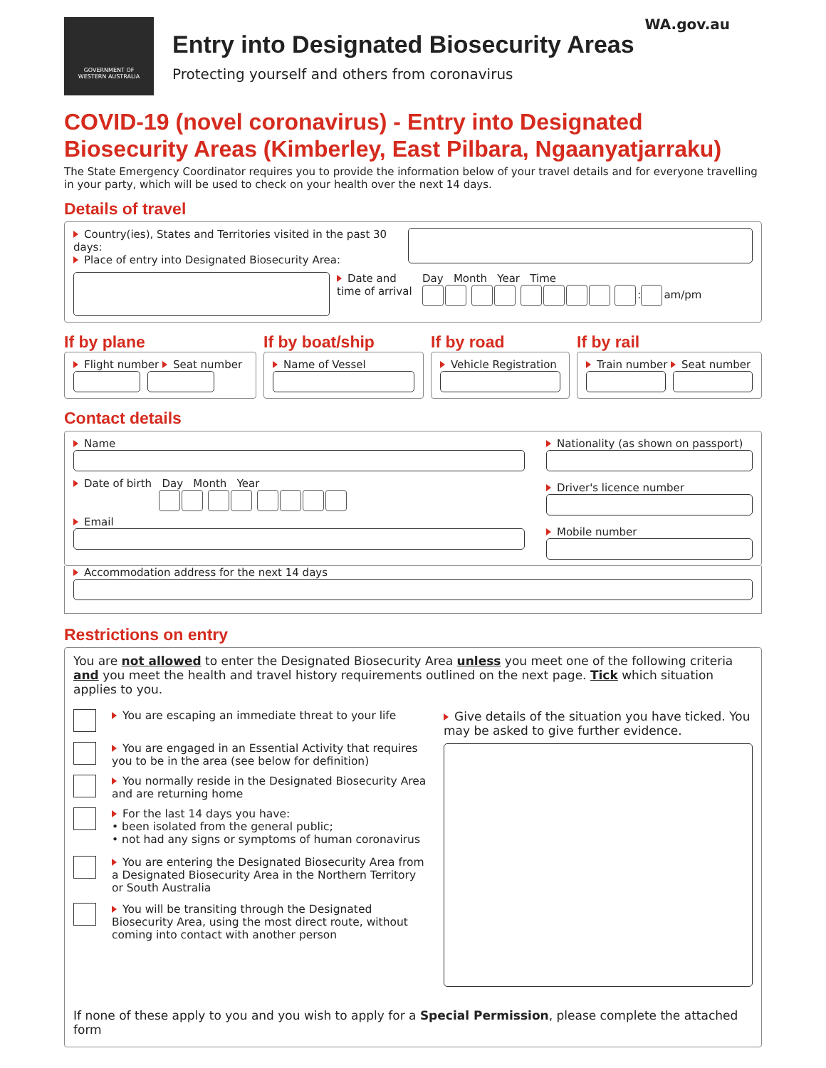WA.gov.au
GOVERNMENT OF
WESTERN AUSTRALIA
Entry into Designated Biosecurity Areas
Protecting yourself and others from coronavirus
COVID-19 (novel coronavirus) - Entry into Designated Biosecurity Areas (Kimberley, East Pilbara, Ngaanyatjarraku)
The State Emergency Coordinator requires you to provide the information below of your travel details and for everyone travelling in your party, which will be used to check on your health over the next 14 days.
Details of travel
Country(ies), States and Territories visited in the past 30 days:
Place of entry into Designated Biosecurity Area:
Date and time of arrival
Day Month Year Time
: am/pm
If by plane
Flight number Seat number
If by boat/ship
Name of Vessel
If by road
Vehicle Registration
If by rail
Train number Seat number
Contact details
Name
Date of birth Day Month Year
Email
Nationality (as shown on passport)
Driver's licence number
Mobile number
Accommodation address for the next 14 days
Restrictions on entry
You are not allowed to enter the Designated Biosecurity Area unless you meet one of the following criteria and you meet the health and travel history requirements outlined on the next page. Tick which situation applies to you.
You are escaping an immediate threat to your life
You are engaged in an Essential Activity that requires you to be in the area (see below for definition)
You normally reside in the Designated Biosecurity Area and are returning home
For the last 14 days you have:
• been isolated from the general public;
• not had any signs or symptoms of human coronavirus
You are entering the Designated Biosecurity Area from a Designated Biosecurity Area in the Northern Territory or South Australia
You will be transiting through the Designated Biosecurity Area, using the most direct route, without coming into contact with another person
Give details of the situation you have ticked. You may be asked to give further evidence.
If none of these apply to you and you wish to apply for a Special Permission, please complete the attached form